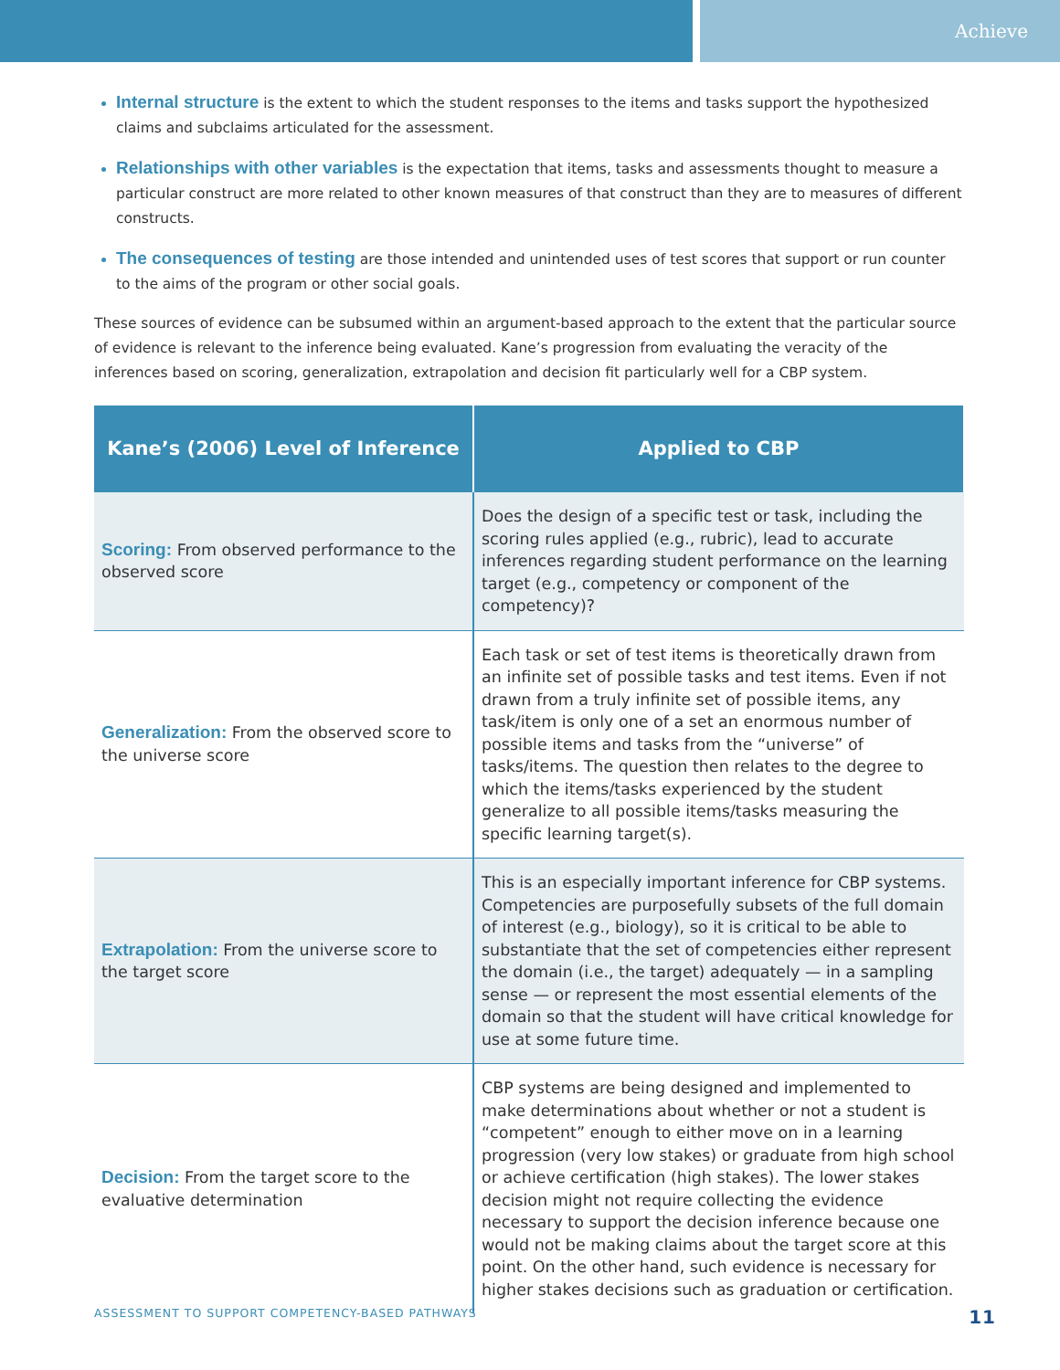Achieve
Internal structure is the extent to which the student responses to the items and tasks support the hypothesized claims and subclaims articulated for the assessment.
Relationships with other variables is the expectation that items, tasks and assessments thought to measure a particular construct are more related to other known measures of that construct than they are to measures of different constructs.
The consequences of testing are those intended and unintended uses of test scores that support or run counter to the aims of the program or other social goals.
These sources of evidence can be subsumed within an argument-based approach to the extent that the particular source of evidence is relevant to the inference being evaluated. Kane’s progression from evaluating the veracity of the inferences based on scoring, generalization, extrapolation and decision fit particularly well for a CBP system.
| Kane’s (2006) Level of Inference | Applied to CBP |
| --- | --- |
| Scoring: From observed performance to the observed score | Does the design of a specific test or task, including the scoring rules applied (e.g., rubric), lead to accurate inferences regarding student performance on the learning target (e.g., competency or component of the competency)? |
| Generalization: From the observed score to the universe score | Each task or set of test items is theoretically drawn from an infinite set of possible tasks and test items. Even if not drawn from a truly infinite set of possible items, any task/item is only one of a set an enormous number of possible items and tasks from the “universe” of tasks/items. The question then relates to the degree to which the items/tasks experienced by the student generalize to all possible items/tasks measuring the specific learning target(s). |
| Extrapolation: From the universe score to the target score | This is an especially important inference for CBP systems. Competencies are purposefully subsets of the full domain of interest (e.g., biology), so it is critical to be able to substantiate that the set of competencies either represent the domain (i.e., the target) adequately — in a sampling sense — or represent the most essential elements of the domain so that the student will have critical knowledge for use at some future time. |
| Decision: From the target score to the evaluative determination | CBP systems are being designed and implemented to make determinations about whether or not a student is “competent” enough to either move on in a learning progression (very low stakes) or graduate from high school or achieve certification (high stakes). The lower stakes decision might not require collecting the evidence necessary to support the decision inference because one would not be making claims about the target score at this point. On the other hand, such evidence is necessary for higher stakes decisions such as graduation or certification. |
ASSESSMENT TO SUPPORT COMPETENCY-BASED PATHWAYS 11